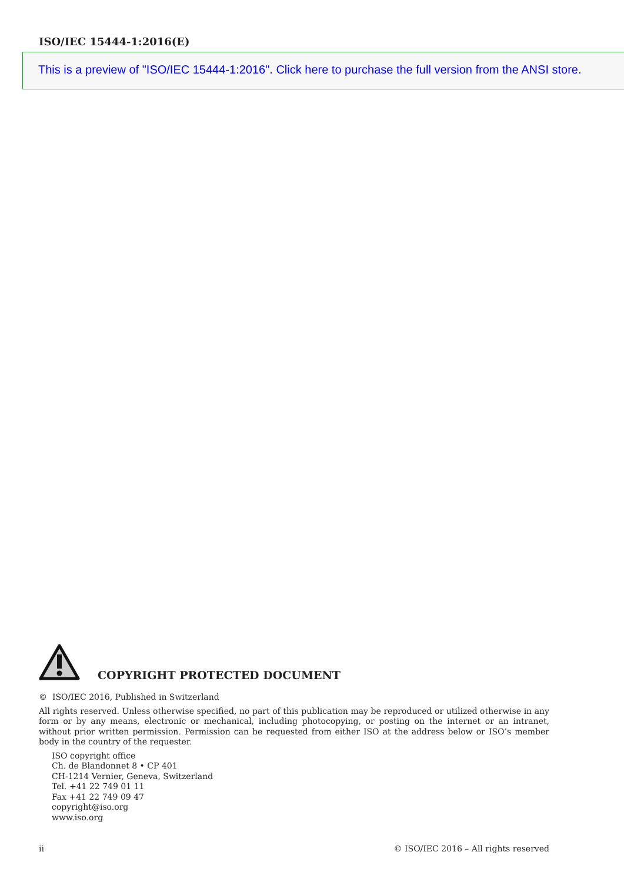ISO/IEC 15444-1:2016(E)
This is a preview of "ISO/IEC 15444-1:2016". Click here to purchase the full version from the ANSI store.
COPYRIGHT PROTECTED DOCUMENT
© ISO/IEC 2016, Published in Switzerland
All rights reserved. Unless otherwise specified, no part of this publication may be reproduced or utilized otherwise in any form or by any means, electronic or mechanical, including photocopying, or posting on the internet or an intranet, without prior written permission. Permission can be requested from either ISO at the address below or ISO’s member body in the country of the requester.
ISO copyright office
Ch. de Blandonnet 8 • CP 401
CH-1214 Vernier, Geneva, Switzerland
Tel. +41 22 749 01 11
Fax +41 22 749 09 47
copyright@iso.org
www.iso.org
ii © ISO/IEC 2016 – All rights reserved